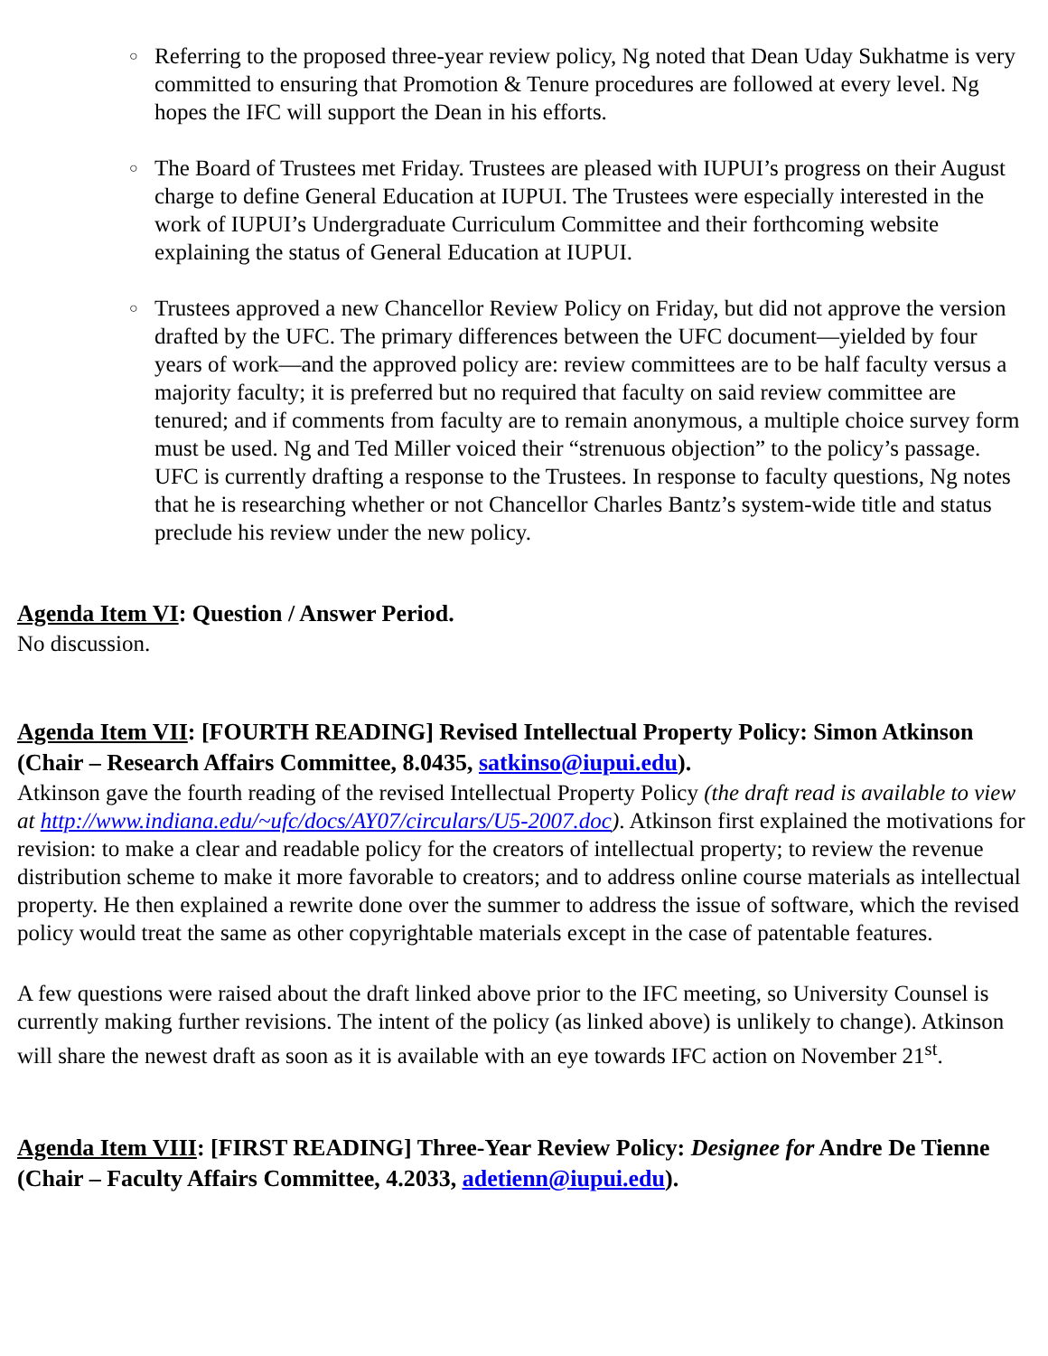○ Referring to the proposed three-year review policy, Ng noted that Dean Uday Sukhatme is very committed to ensuring that Promotion & Tenure procedures are followed at every level. Ng hopes the IFC will support the Dean in his efforts.
○ The Board of Trustees met Friday. Trustees are pleased with IUPUI’s progress on their August charge to define General Education at IUPUI. The Trustees were especially interested in the work of IUPUI’s Undergraduate Curriculum Committee and their forthcoming website explaining the status of General Education at IUPUI.
○ Trustees approved a new Chancellor Review Policy on Friday, but did not approve the version drafted by the UFC. The primary differences between the UFC document—yielded by four years of work—and the approved policy are: review committees are to be half faculty versus a majority faculty; it is preferred but no required that faculty on said review committee are tenured; and if comments from faculty are to remain anonymous, a multiple choice survey form must be used. Ng and Ted Miller voiced their “strenuous objection” to the policy’s passage. UFC is currently drafting a response to the Trustees. In response to faculty questions, Ng notes that he is researching whether or not Chancellor Charles Bantz’s system-wide title and status preclude his review under the new policy.
Agenda Item VI: Question / Answer Period.
No discussion.
Agenda Item VII: [FOURTH READING] Revised Intellectual Property Policy: Simon Atkinson (Chair – Research Affairs Committee, 8.0435, satkinso@iupui.edu).
Atkinson gave the fourth reading of the revised Intellectual Property Policy (the draft read is available to view at http://www.indiana.edu/~ufc/docs/AY07/circulars/U5-2007.doc). Atkinson first explained the motivations for revision: to make a clear and readable policy for the creators of intellectual property; to review the revenue distribution scheme to make it more favorable to creators; and to address online course materials as intellectual property. He then explained a rewrite done over the summer to address the issue of software, which the revised policy would treat the same as other copyrightable materials except in the case of patentable features.
A few questions were raised about the draft linked above prior to the IFC meeting, so University Counsel is currently making further revisions. The intent of the policy (as linked above) is unlikely to change). Atkinson will share the newest draft as soon as it is available with an eye towards IFC action on November 21<sup>st</sup>.
Agenda Item VIII: [FIRST READING] Three-Year Review Policy: Designee for Andre De Tienne (Chair – Faculty Affairs Committee, 4.2033, adetienn@iupui.edu).